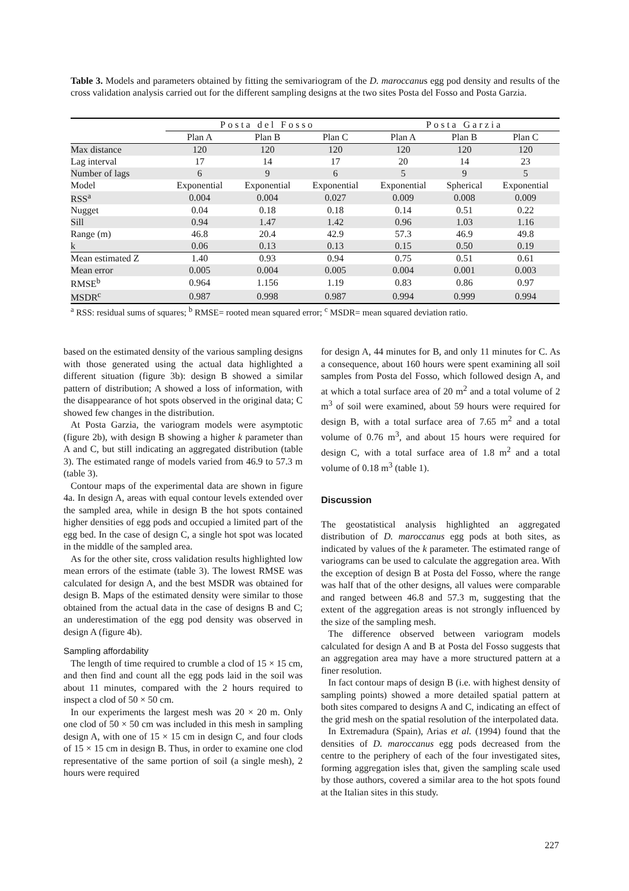Table 3. Models and parameters obtained by fitting the semivariogram of the D. maroccanus egg pod density and results of the cross validation analysis carried out for the different sampling designs at the two sites Posta del Fosso and Posta Garzia.
| | Posta del Fosso | | | Posta Garzia | | |
| --- | --- | --- | --- | --- | --- | --- |
| | Plan A | Plan B | Plan C | Plan A | Plan B | Plan C |
| Max distance | 120 | 120 | 120 | 120 | 120 | 120 |
| Lag interval | 17 | 14 | 17 | 20 | 14 | 23 |
| Number of lags | 6 | 9 | 6 | 5 | 9 | 5 |
| Model | Exponential | Exponential | Exponential | Exponential | Spherical | Exponential |
| RSS<sup>a</sup> | 0.004 | 0.004 | 0.027 | 0.009 | 0.008 | 0.009 |
| Nugget | 0.04 | 0.18 | 0.18 | 0.14 | 0.51 | 0.22 |
| Sill | 0.94 | 1.47 | 1.42 | 0.96 | 1.03 | 1.16 |
| Range (m) | 46.8 | 20.4 | 42.9 | 57.3 | 46.9 | 49.8 |
| k | 0.06 | 0.13 | 0.13 | 0.15 | 0.50 | 0.19 |
| Mean estimated Z | 1.40 | 0.93 | 0.94 | 0.75 | 0.51 | 0.61 |
| Mean error | 0.005 | 0.004 | 0.005 | 0.004 | 0.001 | 0.003 |
| RMSE<sup>b</sup> | 0.964 | 1.156 | 1.19 | 0.83 | 0.86 | 0.97 |
| MSDR<sup>c</sup> | 0.987 | 0.998 | 0.987 | 0.994 | 0.999 | 0.994 |
<sup>a</sup> RSS: residual sums of squares; <sup>b</sup> RMSE= rooted mean squared error; <sup>c</sup> MSDR= mean squared deviation ratio.
based on the estimated density of the various sampling designs with those generated using the actual data highlighted a different situation (figure 3b): design B showed a similar pattern of distribution; A showed a loss of information, with the disappearance of hot spots observed in the original data; C showed few changes in the distribution.
At Posta Garzia, the variogram models were asymptotic (figure 2b), with design B showing a higher k parameter than A and C, but still indicating an aggregated distribution (table 3). The estimated range of models varied from 46.9 to 57.3 m (table 3).
Contour maps of the experimental data are shown in figure 4a. In design A, areas with equal contour levels extended over the sampled area, while in design B the hot spots contained higher densities of egg pods and occupied a limited part of the egg bed. In the case of design C, a single hot spot was located in the middle of the sampled area.
As for the other site, cross validation results highlighted low mean errors of the estimate (table 3). The lowest RMSE was calculated for design A, and the best MSDR was obtained for design B. Maps of the estimated density were similar to those obtained from the actual data in the case of designs B and C; an underestimation of the egg pod density was observed in design A (figure 4b).
Sampling affordability
The length of time required to crumble a clod of 15 × 15 cm, and then find and count all the egg pods laid in the soil was about 11 minutes, compared with the 2 hours required to inspect a clod of 50 × 50 cm.
In our experiments the largest mesh was 20 × 20 m. Only one clod of 50 × 50 cm was included in this mesh in sampling design A, with one of 15 × 15 cm in design C, and four clods of 15 × 15 cm in design B. Thus, in order to examine one clod representative of the same portion of soil (a single mesh), 2 hours were required
for design A, 44 minutes for B, and only 11 minutes for C. As a consequence, about 160 hours were spent examining all soil samples from Posta del Fosso, which followed design A, and at which a total surface area of 20 m<sup>2</sup> and a total volume of 2 m<sup>3</sup> of soil were examined, about 59 hours were required for design B, with a total surface area of 7.65 m<sup>2</sup> and a total volume of 0.76 m<sup>3</sup>, and about 15 hours were required for design C, with a total surface area of 1.8 m<sup>2</sup> and a total volume of 0.18 m<sup>3</sup> (table 1).
Discussion
The geostatistical analysis highlighted an aggregated distribution of D. maroccanus egg pods at both sites, as indicated by values of the k parameter. The estimated range of variograms can be used to calculate the aggregation area. With the exception of design B at Posta del Fosso, where the range was half that of the other designs, all values were comparable and ranged between 46.8 and 57.3 m, suggesting that the extent of the aggregation areas is not strongly influenced by the size of the sampling mesh.
The difference observed between variogram models calculated for design A and B at Posta del Fosso suggests that an aggregation area may have a more structured pattern at a finer resolution.
In fact contour maps of design B (i.e. with highest density of sampling points) showed a more detailed spatial pattern at both sites compared to designs A and C, indicating an effect of the grid mesh on the spatial resolution of the interpolated data.
In Extremadura (Spain), Arias et al. (1994) found that the densities of D. maroccanus egg pods decreased from the centre to the periphery of each of the four investigated sites, forming aggregation isles that, given the sampling scale used by those authors, covered a similar area to the hot spots found at the Italian sites in this study.
227